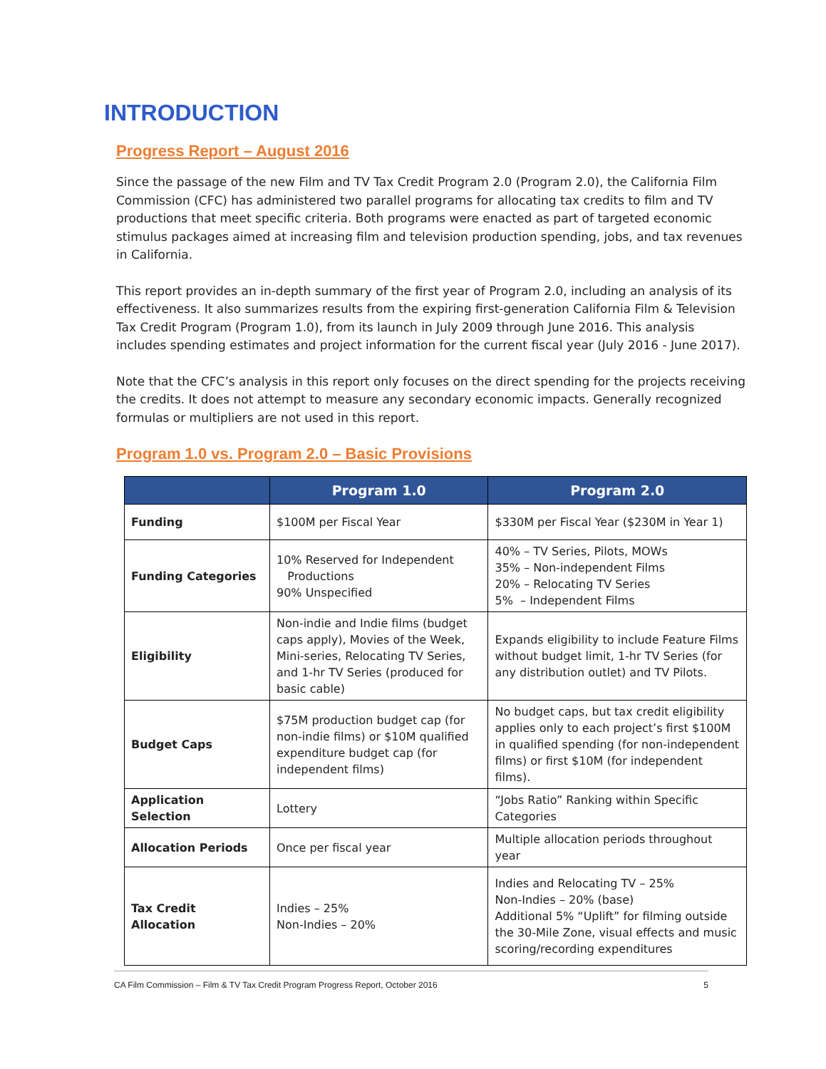INTRODUCTION
Progress Report – August 2016
Since the passage of the new Film and TV Tax Credit Program 2.0 (Program 2.0), the California Film Commission (CFC) has administered two parallel programs for allocating tax credits to film and TV productions that meet specific criteria. Both programs were enacted as part of targeted economic stimulus packages aimed at increasing film and television production spending, jobs, and tax revenues in California.
This report provides an in-depth summary of the first year of Program 2.0, including an analysis of its effectiveness. It also summarizes results from the expiring first-generation California Film & Television Tax Credit Program (Program 1.0), from its launch in July 2009 through June 2016. This analysis includes spending estimates and project information for the current fiscal year (July 2016 - June 2017).
Note that the CFC’s analysis in this report only focuses on the direct spending for the projects receiving the credits. It does not attempt to measure any secondary economic impacts. Generally recognized formulas or multipliers are not used in this report.
Program 1.0 vs. Program 2.0 – Basic Provisions
| | Program 1.0 | Program 2.0 |
| --- | --- | --- |
| Funding | $100M per Fiscal Year | $330M per Fiscal Year ($230M in Year 1) |
| Funding Categories | 10% Reserved for Independent Productions 90% Unspecified | 40% – TV Series, Pilots, MOWs 35% – Non-independent Films 20% – Relocating TV Series 5% – Independent Films |
| Eligibility | Non-indie and Indie films (budget caps apply), Movies of the Week, Mini-series, Relocating TV Series, and 1-hr TV Series (produced for basic cable) | Expands eligibility to include Feature Films without budget limit, 1-hr TV Series (for any distribution outlet) and TV Pilots. |
| Budget Caps | $75M production budget cap (for non-indie films) or $10M qualified expenditure budget cap (for independent films) | No budget caps, but tax credit eligibility applies only to each project’s first $100M in qualified spending (for non-independent films) or first $10M (for independent films). |
| Application Selection | Lottery | “Jobs Ratio” Ranking within Specific Categories |
| Allocation Periods | Once per fiscal year | Multiple allocation periods throughout year |
| Tax Credit Allocation | Indies – 25% Non-Indies – 20% | Indies and Relocating TV – 25% Non-Indies – 20% (base) Additional 5% “Uplift” for filming outside the 30-Mile Zone, visual effects and music scoring/recording expenditures |
CA Film Commission – Film & TV Tax Credit Program Progress Report, October 2016 5